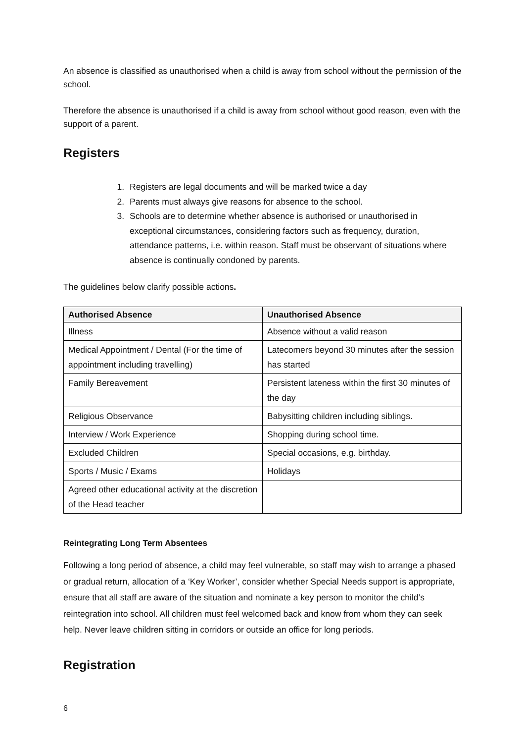An absence is classified as unauthorised when a child is away from school without the permission of the school.
Therefore the absence is unauthorised if a child is away from school without good reason, even with the support of a parent.
Registers
1. Registers are legal documents and will be marked twice a day
2. Parents must always give reasons for absence to the school.
3. Schools are to determine whether absence is authorised or unauthorised in exceptional circumstances, considering factors such as frequency, duration, attendance patterns, i.e. within reason. Staff must be observant of situations where absence is continually condoned by parents.
The guidelines below clarify possible actions.
| Authorised Absence | Unauthorised Absence |
| --- | --- |
| Illness | Absence without a valid reason |
| Medical Appointment / Dental (For the time of appointment including travelling) | Latecomers beyond 30 minutes after the session has started |
| Family Bereavement | Persistent lateness within the first 30 minutes of the day |
| Religious Observance | Babysitting children including siblings. |
| Interview / Work Experience | Shopping during school time. |
| Excluded Children | Special occasions, e.g. birthday. |
| Sports / Music / Exams | Holidays |
| Agreed other educational activity at the discretion of the Head teacher | |
Reintegrating Long Term Absentees
Following a long period of absence, a child may feel vulnerable, so staff may wish to arrange a phased or gradual return, allocation of a ‘Key Worker’, consider whether Special Needs support is appropriate, ensure that all staff are aware of the situation and nominate a key person to monitor the child’s reintegration into school. All children must feel welcomed back and know from whom they can seek help. Never leave children sitting in corridors or outside an office for long periods.
Registration
6